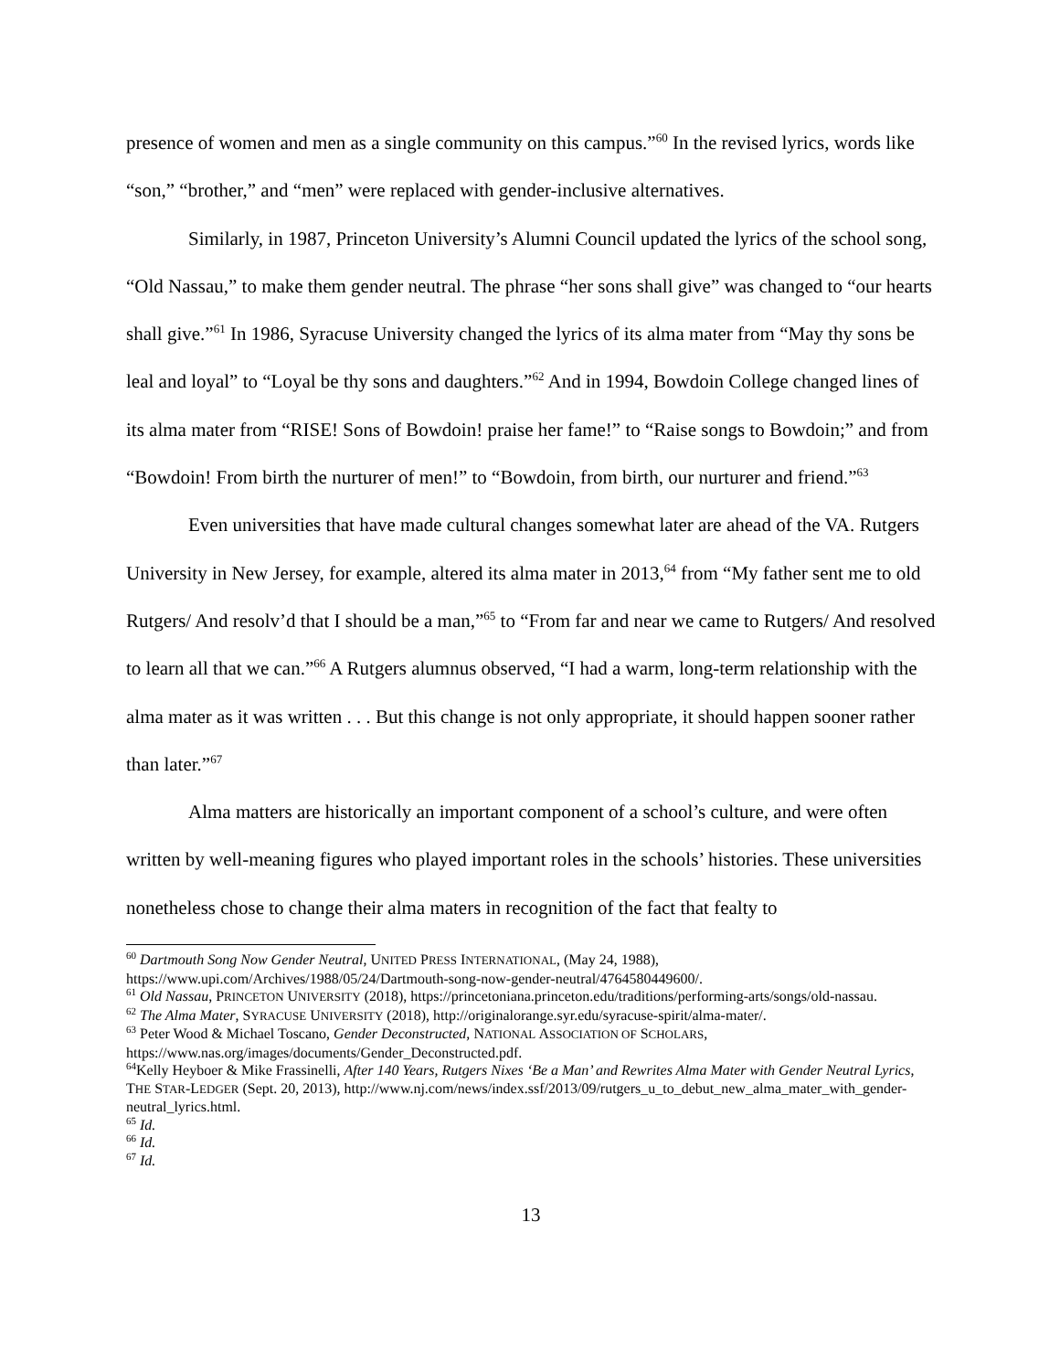presence of women and men as a single community on this campus.”<sup>60</sup> In the revised lyrics, words like “son,” “brother,” and “men” were replaced with gender-inclusive alternatives.
Similarly, in 1987, Princeton University’s Alumni Council updated the lyrics of the school song, “Old Nassau,” to make them gender neutral. The phrase “her sons shall give” was changed to “our hearts shall give.”<sup>61</sup> In 1986, Syracuse University changed the lyrics of its alma mater from “May thy sons be leal and loyal” to “Loyal be thy sons and daughters.”<sup>62</sup> And in 1994, Bowdoin College changed lines of its alma mater from “RISE! Sons of Bowdoin! praise her fame!” to “Raise songs to Bowdoin;” and from “Bowdoin! From birth the nurturer of men!” to “Bowdoin, from birth, our nurturer and friend.”<sup>63</sup>
Even universities that have made cultural changes somewhat later are ahead of the VA. Rutgers University in New Jersey, for example, altered its alma mater in 2013,<sup>64</sup> from “My father sent me to old Rutgers/ And resolv’d that I should be a man,”<sup>65</sup> to “From far and near we came to Rutgers/ And resolved to learn all that we can.”<sup>66</sup> A Rutgers alumnus observed, “I had a warm, long-term relationship with the alma mater as it was written . . . But this change is not only appropriate, it should happen sooner rather than later.”<sup>67</sup>
Alma matters are historically an important component of a school’s culture, and were often written by well-meaning figures who played important roles in the schools’ histories. These universities nonetheless chose to change their alma maters in recognition of the fact that fealty to
<sup>60</sup> Dartmouth Song Now Gender Neutral, UNITED PRESS INTERNATIONAL, (May 24, 1988), https://www.upi.com/Archives/1988/05/24/Dartmouth-song-now-gender-neutral/4764580449600/.
<sup>61</sup> Old Nassau, PRINCETON UNIVERSITY (2018), https://princetoniana.princeton.edu/traditions/performing-arts/songs/old-nassau.
<sup>62</sup> The Alma Mater, SYRACUSE UNIVERSITY (2018), http://originalorange.syr.edu/syracuse-spirit/alma-mater/.
<sup>63</sup> Peter Wood & Michael Toscano, Gender Deconstructed, NATIONAL ASSOCIATION OF SCHOLARS, https://www.nas.org/images/documents/Gender_Deconstructed.pdf.
<sup>64</sup> Kelly Heyboer & Mike Frassinelli, After 140 Years, Rutgers Nixes ‘Be a Man’ and Rewrites Alma Mater with Gender Neutral Lyrics, THE STAR-LEDGER (Sept. 20, 2013), http://www.nj.com/news/index.ssf/2013/09/rutgers_u_to_debut_new_alma_mater_with_gender-neutral_lyrics.html.
<sup>65</sup> Id.
<sup>66</sup> Id.
<sup>67</sup> Id.
13